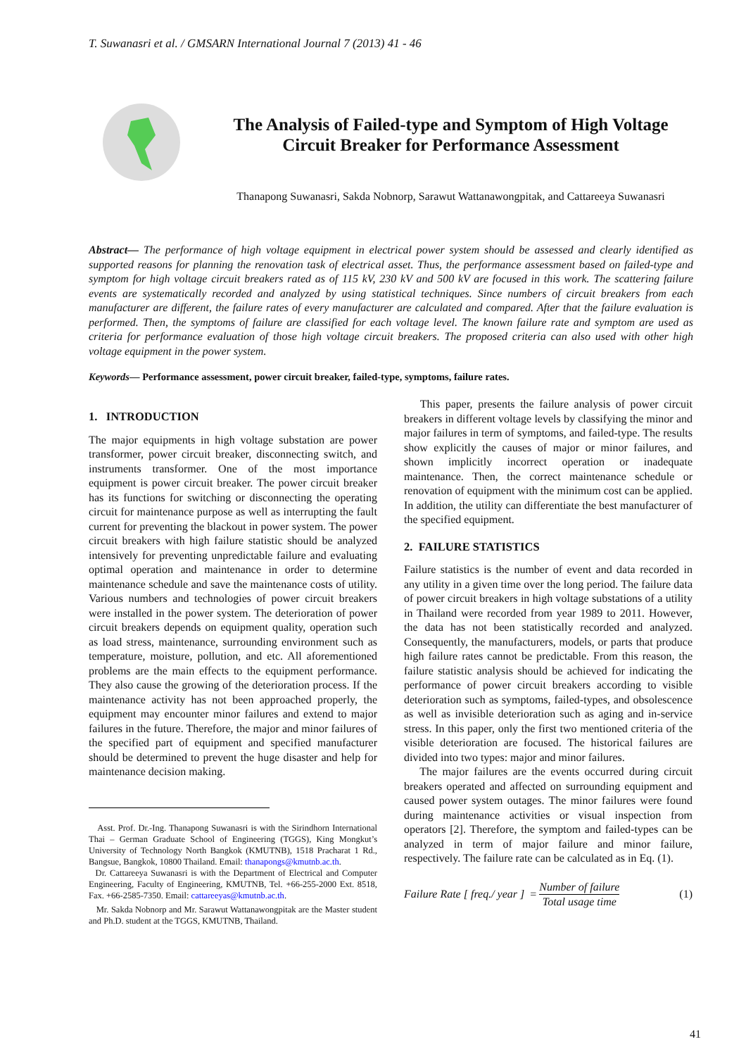T. Suwanasri et al. / GMSARN International Journal 7 (2013) 41 - 46
The Analysis of Failed-type and Symptom of High Voltage Circuit Breaker for Performance Assessment
Thanapong Suwanasri, Sakda Nobnorp, Sarawut Wattanawongpitak, and Cattareeya Suwanasri
Abstract— The performance of high voltage equipment in electrical power system should be assessed and clearly identified as supported reasons for planning the renovation task of electrical asset. Thus, the performance assessment based on failed-type and symptom for high voltage circuit breakers rated as of 115 kV, 230 kV and 500 kV are focused in this work. The scattering failure events are systematically recorded and analyzed by using statistical techniques. Since numbers of circuit breakers from each manufacturer are different, the failure rates of every manufacturer are calculated and compared. After that the failure evaluation is performed. Then, the symptoms of failure are classified for each voltage level. The known failure rate and symptom are used as criteria for performance evaluation of those high voltage circuit breakers. The proposed criteria can also used with other high voltage equipment in the power system.
Keywords— Performance assessment, power circuit breaker, failed-type, symptoms, failure rates.
1. INTRODUCTION
The major equipments in high voltage substation are power transformer, power circuit breaker, disconnecting switch, and instruments transformer. One of the most importance equipment is power circuit breaker. The power circuit breaker has its functions for switching or disconnecting the operating circuit for maintenance purpose as well as interrupting the fault current for preventing the blackout in power system. The power circuit breakers with high failure statistic should be analyzed intensively for preventing unpredictable failure and evaluating optimal operation and maintenance in order to determine maintenance schedule and save the maintenance costs of utility. Various numbers and technologies of power circuit breakers were installed in the power system. The deterioration of power circuit breakers depends on equipment quality, operation such as load stress, maintenance, surrounding environment such as temperature, moisture, pollution, and etc. All aforementioned problems are the main effects to the equipment performance. They also cause the growing of the deterioration process. If the maintenance activity has not been approached properly, the equipment may encounter minor failures and extend to major failures in the future. Therefore, the major and minor failures of the specified part of equipment and specified manufacturer should be determined to prevent the huge disaster and help for maintenance decision making.
Asst. Prof. Dr.-Ing. Thanapong Suwanasri is with the Sirindhorn International Thai – German Graduate School of Engineering (TGGS), King Mongkut’s University of Technology North Bangkok (KMUTNB), 1518 Pracharat 1 Rd., Bangsue, Bangkok, 10800 Thailand. Email: thanapongs@kmutnb.ac.th.
Dr. Cattareeya Suwanasri is with the Department of Electrical and Computer Engineering, Faculty of Engineering, KMUTNB, Tel. +66-255-2000 Ext. 8518, Fax. +66-2585-7350. Email: cattareeyas@kmutnb.ac.th.
Mr. Sakda Nobnorp and Mr. Sarawut Wattanawongpitak are the Master student and Ph.D. student at the TGGS, KMUTNB, Thailand.
This paper, presents the failure analysis of power circuit breakers in different voltage levels by classifying the minor and major failures in term of symptoms, and failed-type. The results show explicitly the causes of major or minor failures, and shown implicitly incorrect operation or inadequate maintenance. Then, the correct maintenance schedule or renovation of equipment with the minimum cost can be applied. In addition, the utility can differentiate the best manufacturer of the specified equipment.
2. FAILURE STATISTICS
Failure statistics is the number of event and data recorded in any utility in a given time over the long period. The failure data of power circuit breakers in high voltage substations of a utility in Thailand were recorded from year 1989 to 2011. However, the data has not been statistically recorded and analyzed. Consequently, the manufacturers, models, or parts that produce high failure rates cannot be predictable. From this reason, the failure statistic analysis should be achieved for indicating the performance of power circuit breakers according to visible deterioration such as symptoms, failed-types, and obsolescence as well as invisible deterioration such as aging and in-service stress. In this paper, only the first two mentioned criteria of the visible deterioration are focused. The historical failures are divided into two types: major and minor failures.
The major failures are the events occurred during circuit breakers operated and affected on surrounding equipment and caused power system outages. The minor failures were found during maintenance activities or visual inspection from operators [2]. Therefore, the symptom and failed-types can be analyzed in term of major failure and minor failure, respectively. The failure rate can be calculated as in Eq. (1).
Failure Rate [ freq./ year ] = Number of failure Total usage time (1)
41